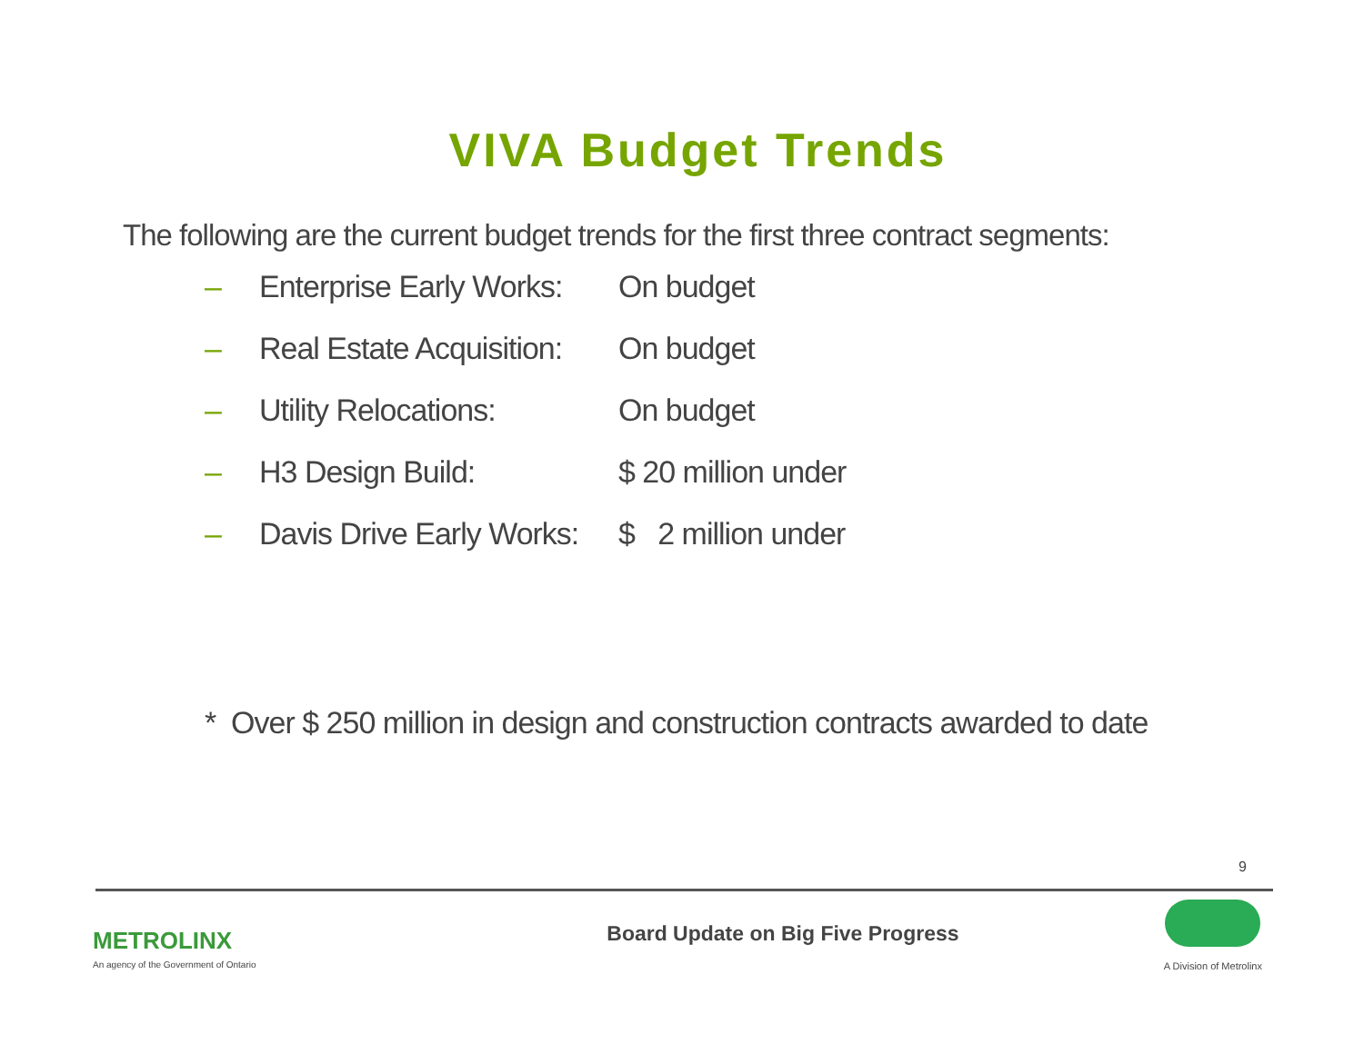VIVA Budget Trends
The following are the current budget trends for the first three contract segments:
– Enterprise Early Works: On budget
– Real Estate Acquisition: On budget
– Utility Relocations: On budget
– H3 Design Build: $ 20 million under
– Davis Drive Early Works: $ 2 million under
* Over $ 250 million in design and construction contracts awarded to date
9
METROLINX
An agency of the Government of Ontario
Board Update on Big Five Progress
A Division of Metrolinx